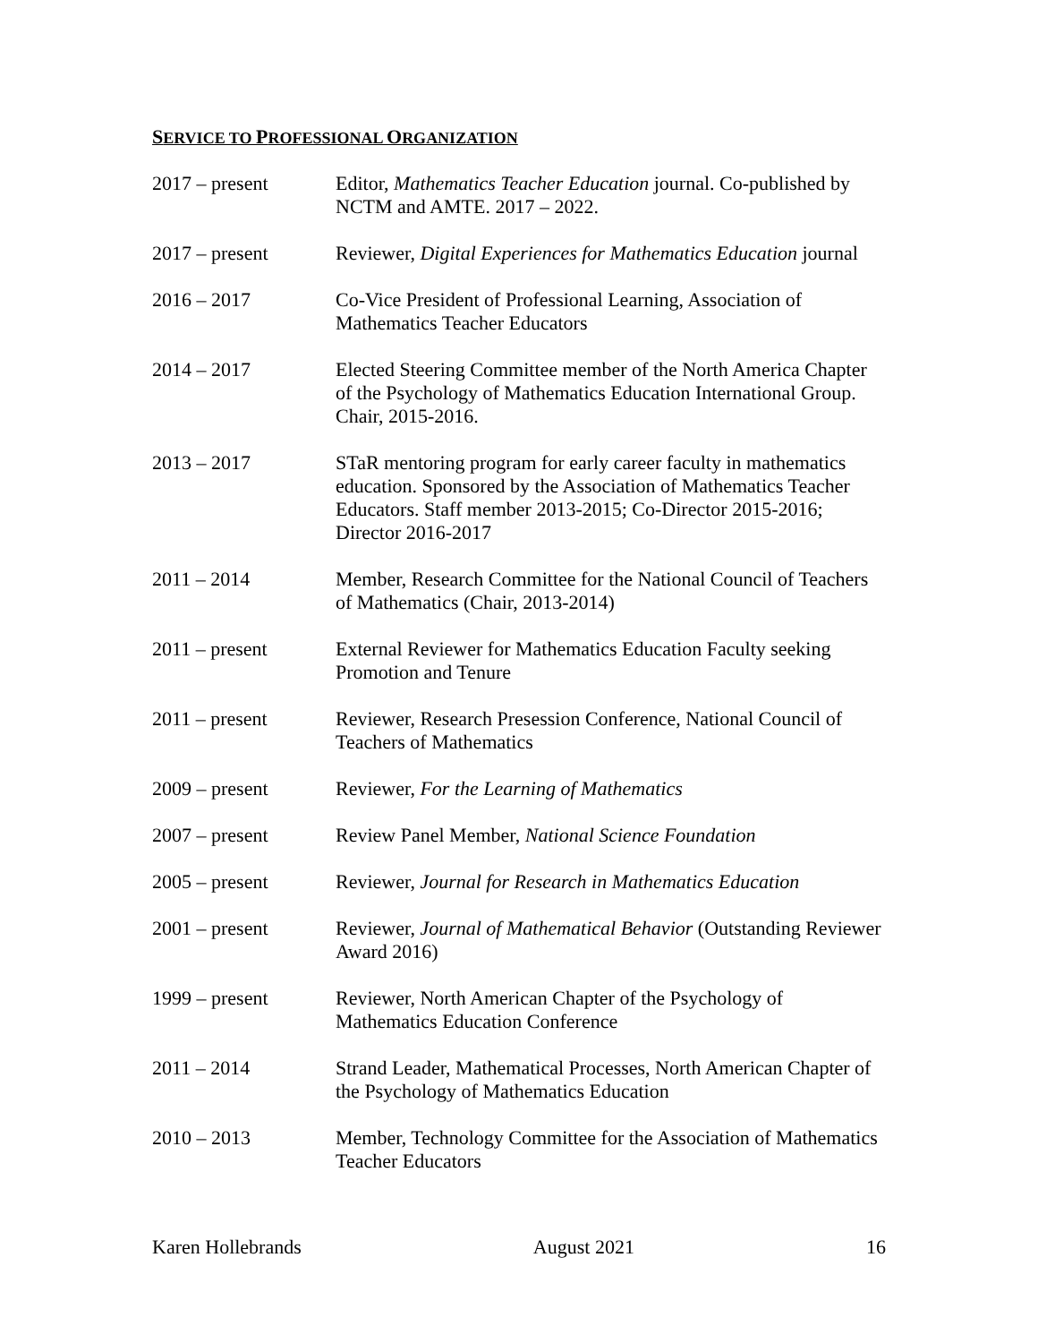SERVICE TO PROFESSIONAL ORGANIZATION
2017 – present Editor, Mathematics Teacher Education journal. Co-published by NCTM and AMTE. 2017 – 2022.
2017 – present Reviewer, Digital Experiences for Mathematics Education journal
2016 – 2017 Co-Vice President of Professional Learning, Association of Mathematics Teacher Educators
2014 – 2017 Elected Steering Committee member of the North America Chapter of the Psychology of Mathematics Education International Group. Chair, 2015-2016.
2013 – 2017 STaR mentoring program for early career faculty in mathematics education. Sponsored by the Association of Mathematics Teacher Educators. Staff member 2013-2015; Co-Director 2015-2016; Director 2016-2017
2011 – 2014 Member, Research Committee for the National Council of Teachers of Mathematics (Chair, 2013-2014)
2011 – present External Reviewer for Mathematics Education Faculty seeking Promotion and Tenure
2011 – present Reviewer, Research Presession Conference, National Council of Teachers of Mathematics
2009 – present Reviewer, For the Learning of Mathematics
2007 – present Review Panel Member, National Science Foundation
2005 – present Reviewer, Journal for Research in Mathematics Education
2001 – present Reviewer, Journal of Mathematical Behavior (Outstanding Reviewer Award 2016)
1999 – present Reviewer, North American Chapter of the Psychology of Mathematics Education Conference
2011 – 2014 Strand Leader, Mathematical Processes, North American Chapter of the Psychology of Mathematics Education
2010 – 2013 Member, Technology Committee for the Association of Mathematics Teacher Educators
Karen Hollebrands August 2021 16